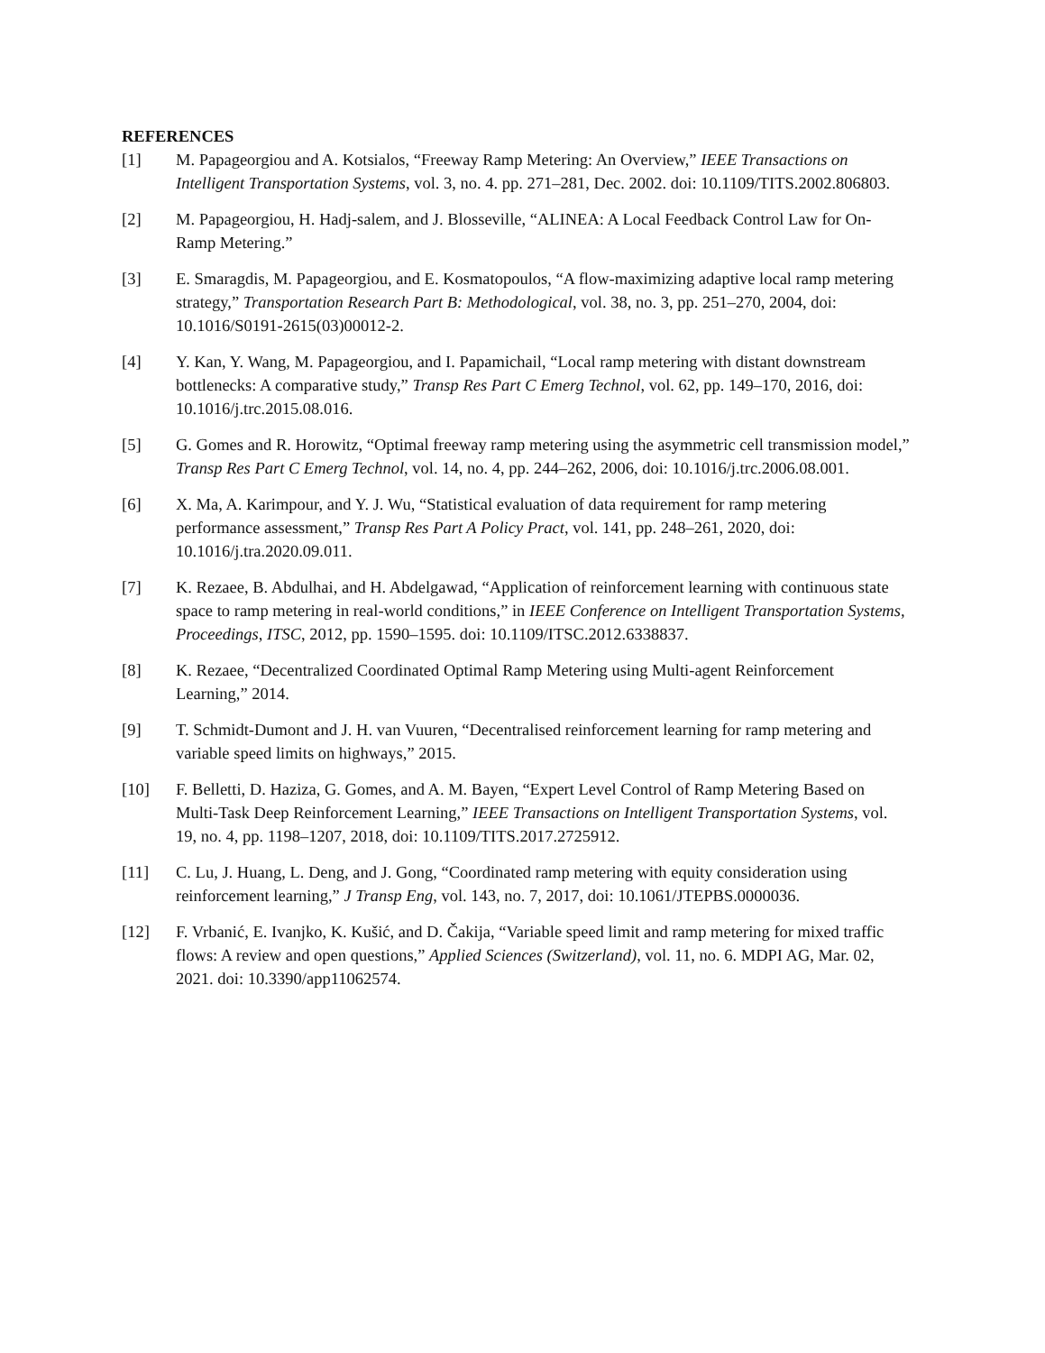REFERENCES
[1] M. Papageorgiou and A. Kotsialos, “Freeway Ramp Metering: An Overview,” IEEE Transactions on Intelligent Transportation Systems, vol. 3, no. 4. pp. 271–281, Dec. 2002. doi: 10.1109/TITS.2002.806803.
[2] M. Papageorgiou, H. Hadj-salem, and J. Blosseville, “ALINEA: A Local Feedback Control Law for On-Ramp Metering.”
[3] E. Smaragdis, M. Papageorgiou, and E. Kosmatopoulos, “A flow-maximizing adaptive local ramp metering strategy,” Transportation Research Part B: Methodological, vol. 38, no. 3, pp. 251–270, 2004, doi: 10.1016/S0191-2615(03)00012-2.
[4] Y. Kan, Y. Wang, M. Papageorgiou, and I. Papamichail, “Local ramp metering with distant downstream bottlenecks: A comparative study,” Transp Res Part C Emerg Technol, vol. 62, pp. 149–170, 2016, doi: 10.1016/j.trc.2015.08.016.
[5] G. Gomes and R. Horowitz, “Optimal freeway ramp metering using the asymmetric cell transmission model,” Transp Res Part C Emerg Technol, vol. 14, no. 4, pp. 244–262, 2006, doi: 10.1016/j.trc.2006.08.001.
[6] X. Ma, A. Karimpour, and Y. J. Wu, “Statistical evaluation of data requirement for ramp metering performance assessment,” Transp Res Part A Policy Pract, vol. 141, pp. 248–261, 2020, doi: 10.1016/j.tra.2020.09.011.
[7] K. Rezaee, B. Abdulhai, and H. Abdelgawad, “Application of reinforcement learning with continuous state space to ramp metering in real-world conditions,” in IEEE Conference on Intelligent Transportation Systems, Proceedings, ITSC, 2012, pp. 1590–1595. doi: 10.1109/ITSC.2012.6338837.
[8] K. Rezaee, “Decentralized Coordinated Optimal Ramp Metering using Multi-agent Reinforcement Learning,” 2014.
[9] T. Schmidt-Dumont and J. H. van Vuuren, “Decentralised reinforcement learning for ramp metering and variable speed limits on highways,” 2015.
[10] F. Belletti, D. Haziza, G. Gomes, and A. M. Bayen, “Expert Level Control of Ramp Metering Based on Multi-Task Deep Reinforcement Learning,” IEEE Transactions on Intelligent Transportation Systems, vol. 19, no. 4, pp. 1198–1207, 2018, doi: 10.1109/TITS.2017.2725912.
[11] C. Lu, J. Huang, L. Deng, and J. Gong, “Coordinated ramp metering with equity consideration using reinforcement learning,” J Transp Eng, vol. 143, no. 7, 2017, doi: 10.1061/JTEPBS.0000036.
[12] F. Vrbanić, E. Ivanjko, K. Kušić, and D. Čakija, “Variable speed limit and ramp metering for mixed traffic flows: A review and open questions,” Applied Sciences (Switzerland), vol. 11, no. 6. MDPI AG, Mar. 02, 2021. doi: 10.3390/app11062574.